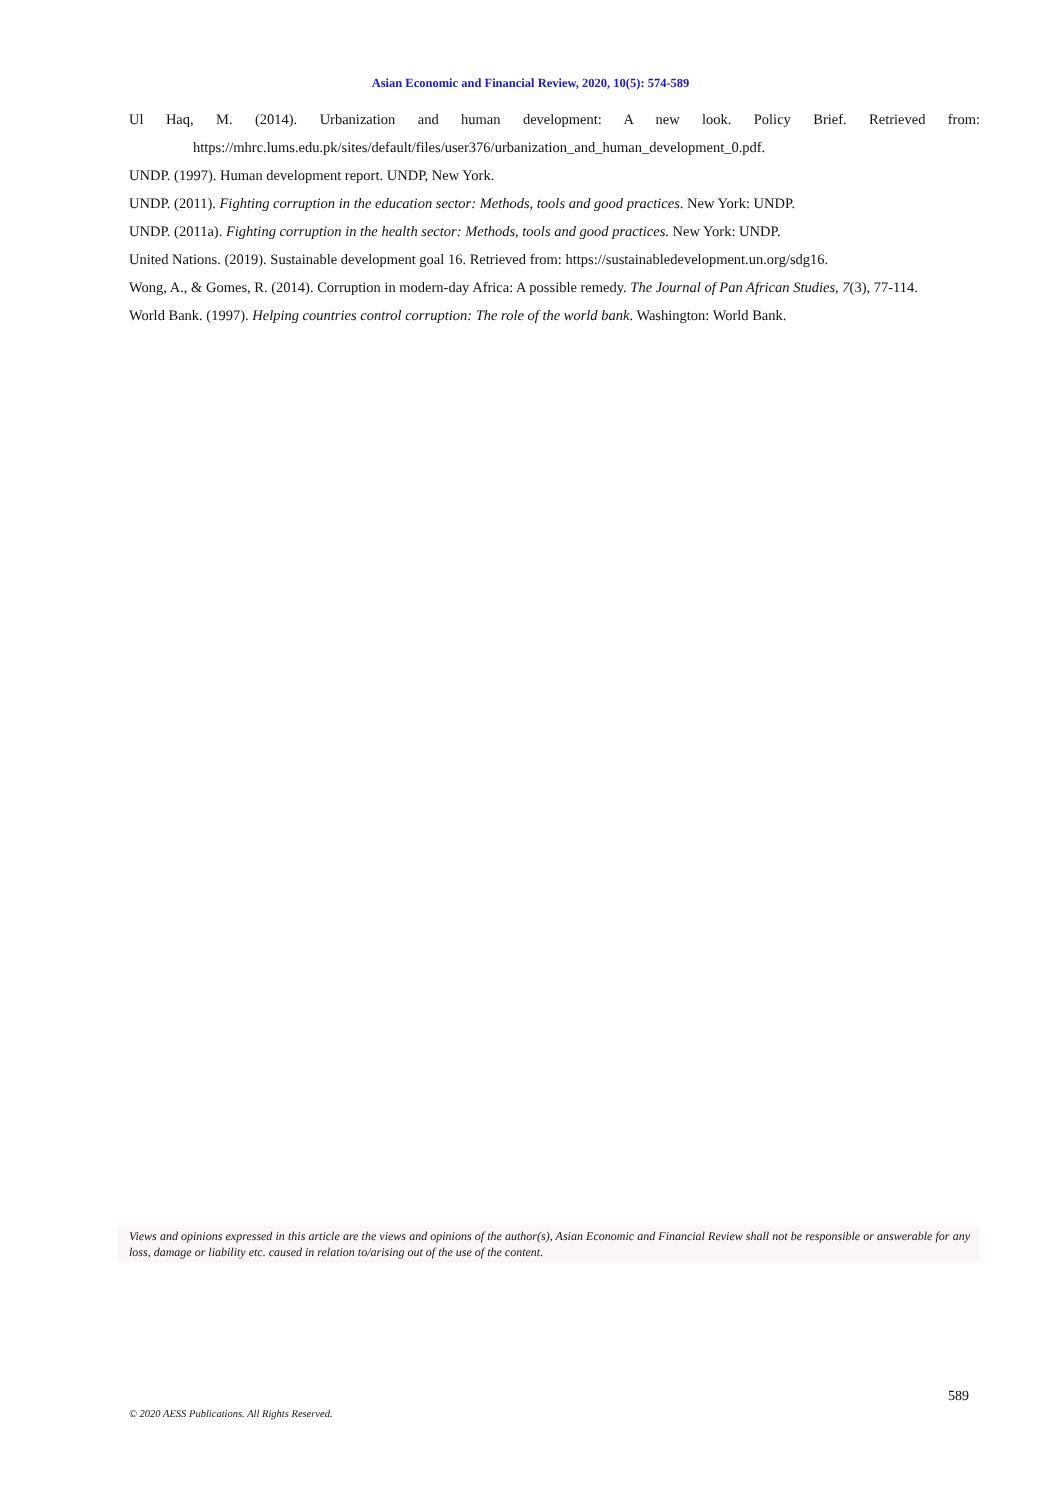Asian Economic and Financial Review, 2020, 10(5): 574-589
Ul Haq, M. (2014). Urbanization and human development: A new look. Policy Brief. Retrieved from: https://mhrc.lums.edu.pk/sites/default/files/user376/urbanization_and_human_development_0.pdf.
UNDP. (1997). Human development report. UNDP, New York.
UNDP. (2011). Fighting corruption in the education sector: Methods, tools and good practices. New York: UNDP.
UNDP. (2011a). Fighting corruption in the health sector: Methods, tools and good practices. New York: UNDP.
United Nations. (2019). Sustainable development goal 16. Retrieved from: https://sustainabledevelopment.un.org/sdg16.
Wong, A., & Gomes, R. (2014). Corruption in modern-day Africa: A possible remedy. The Journal of Pan African Studies, 7(3), 77-114.
World Bank. (1997). Helping countries control corruption: The role of the world bank. Washington: World Bank.
Views and opinions expressed in this article are the views and opinions of the author(s), Asian Economic and Financial Review shall not be responsible or answerable for any loss, damage or liability etc. caused in relation to/arising out of the use of the content.
589
© 2020 AESS Publications. All Rights Reserved.